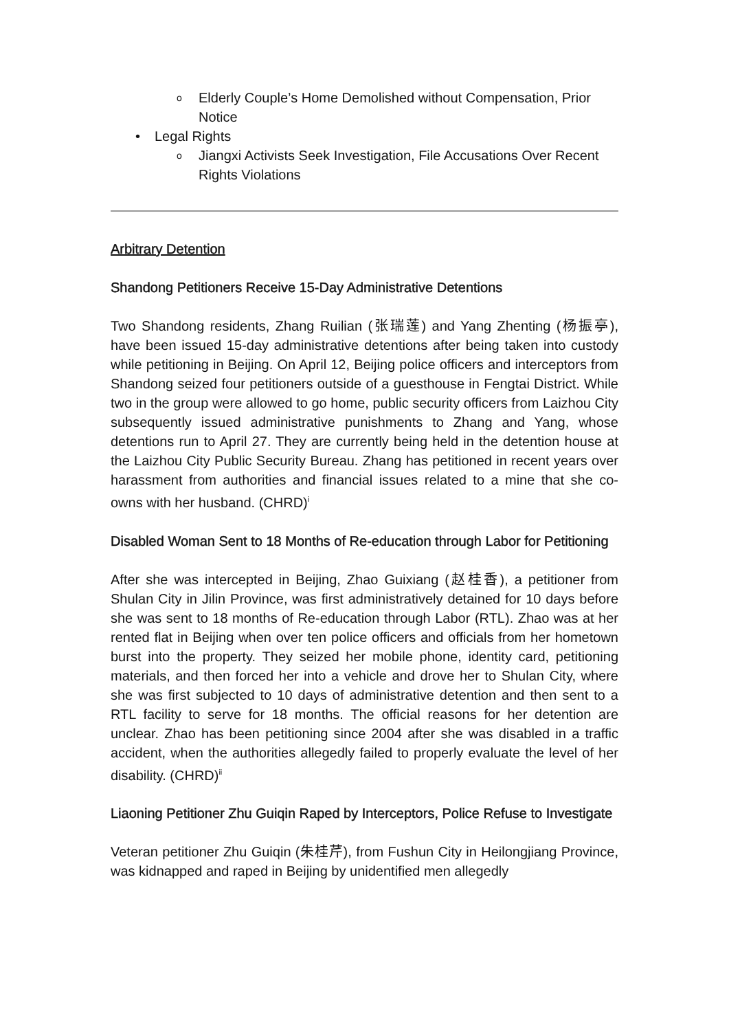o Elderly Couple’s Home Demolished without Compensation, Prior Notice
• Legal Rights
o Jiangxi Activists Seek Investigation, File Accusations Over Recent Rights Violations
Arbitrary Detention
Shandong Petitioners Receive 15-Day Administrative Detentions
Two Shandong residents, Zhang Ruilian (张瑞莲) and Yang Zhenting (杨振亭), have been issued 15-day administrative detentions after being taken into custody while petitioning in Beijing. On April 12, Beijing police officers and interceptors from Shandong seized four petitioners outside of a guesthouse in Fengtai District. While two in the group were allowed to go home, public security officers from Laizhou City subsequently issued administrative punishments to Zhang and Yang, whose detentions run to April 27. They are currently being held in the detention house at the Laizhou City Public Security Bureau. Zhang has petitioned in recent years over harassment from authorities and financial issues related to a mine that she co-owns with her husband. (CHRD)<sup>i</sup>
Disabled Woman Sent to 18 Months of Re-education through Labor for Petitioning
After she was intercepted in Beijing, Zhao Guixiang (赵桂香), a petitioner from Shulan City in Jilin Province, was first administratively detained for 10 days before she was sent to 18 months of Re-education through Labor (RTL). Zhao was at her rented flat in Beijing when over ten police officers and officials from her hometown burst into the property. They seized her mobile phone, identity card, petitioning materials, and then forced her into a vehicle and drove her to Shulan City, where she was first subjected to 10 days of administrative detention and then sent to a RTL facility to serve for 18 months. The official reasons for her detention are unclear. Zhao has been petitioning since 2004 after she was disabled in a traffic accident, when the authorities allegedly failed to properly evaluate the level of her disability. (CHRD)<sup>ii</sup>
Liaoning Petitioner Zhu Guiqin Raped by Interceptors, Police Refuse to Investigate
Veteran petitioner Zhu Guiqin (朱桂芹), from Fushun City in Heilongjiang Province, was kidnapped and raped in Beijing by unidentified men allegedly